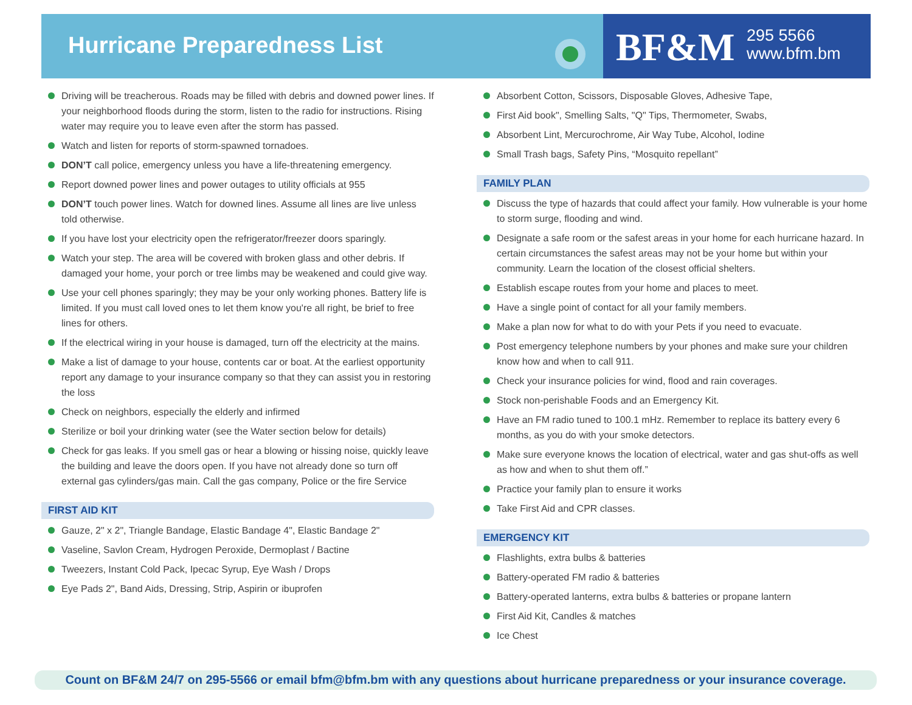Hurricane Preparedness List BF&M
295 5566
www.bfm.bm
Driving will be treacherous. Roads may be filled with debris and downed power lines. If your neighborhood floods during the storm, listen to the radio for instructions. Rising water may require you to leave even after the storm has passed.
Watch and listen for reports of storm-spawned tornadoes.
DON’T call police, emergency unless you have a life-threatening emergency.
Report downed power lines and power outages to utility officials at 955
DON’T touch power lines. Watch for downed lines. Assume all lines are live unless told otherwise.
If you have lost your electricity open the refrigerator/freezer doors sparingly.
Watch your step. The area will be covered with broken glass and other debris. If damaged your home, your porch or tree limbs may be weakened and could give way.
Use your cell phones sparingly; they may be your only working phones. Battery life is limited. If you must call loved ones to let them know you're all right, be brief to free lines for others.
If the electrical wiring in your house is damaged, turn off the electricity at the mains.
Make a list of damage to your house, contents car or boat. At the earliest opportunity report any damage to your insurance company so that they can assist you in restoring the loss
Check on neighbors, especially the elderly and infirmed
Sterilize or boil your drinking water (see the Water section below for details)
Check for gas leaks. If you smell gas or hear a blowing or hissing noise, quickly leave the building and leave the doors open. If you have not already done so turn off external gas cylinders/gas main. Call the gas company, Police or the fire Service
FIRST AID KIT
Gauze, 2" x 2", Triangle Bandage, Elastic Bandage 4", Elastic Bandage 2"
Vaseline, Savlon Cream, Hydrogen Peroxide, Dermoplast / Bactine
Tweezers, Instant Cold Pack, Ipecac Syrup, Eye Wash / Drops
Eye Pads 2", Band Aids, Dressing, Strip, Aspirin or ibuprofen
Absorbent Cotton, Scissors, Disposable Gloves, Adhesive Tape,
First Aid book", Smelling Salts, "Q" Tips, Thermometer, Swabs,
Absorbent Lint, Mercurochrome, Air Way Tube, Alcohol, Iodine
Small Trash bags, Safety Pins, “Mosquito repellant”
FAMILY PLAN
Discuss the type of hazards that could affect your family. How vulnerable is your home to storm surge, flooding and wind.
Designate a safe room or the safest areas in your home for each hurricane hazard. In certain circumstances the safest areas may not be your home but within your community. Learn the location of the closest official shelters.
Establish escape routes from your home and places to meet.
Have a single point of contact for all your family members.
Make a plan now for what to do with your Pets if you need to evacuate.
Post emergency telephone numbers by your phones and make sure your children know how and when to call 911.
Check your insurance policies for wind, flood and rain coverages.
Stock non-perishable Foods and an Emergency Kit.
Have an FM radio tuned to 100.1 mHz. Remember to replace its battery every 6 months, as you do with your smoke detectors.
Make sure everyone knows the location of electrical, water and gas shut-offs as well as how and when to shut them off.”
Practice your family plan to ensure it works
Take First Aid and CPR classes.
EMERGENCY KIT
Flashlights, extra bulbs & batteries
Battery-operated FM radio & batteries
Battery-operated lanterns, extra bulbs & batteries or propane lantern
First Aid Kit, Candles & matches
Ice Chest
Count on BF&M 24/7 on 295-5566 or email bfm@bfm.bm with any questions about hurricane preparedness or your insurance coverage.